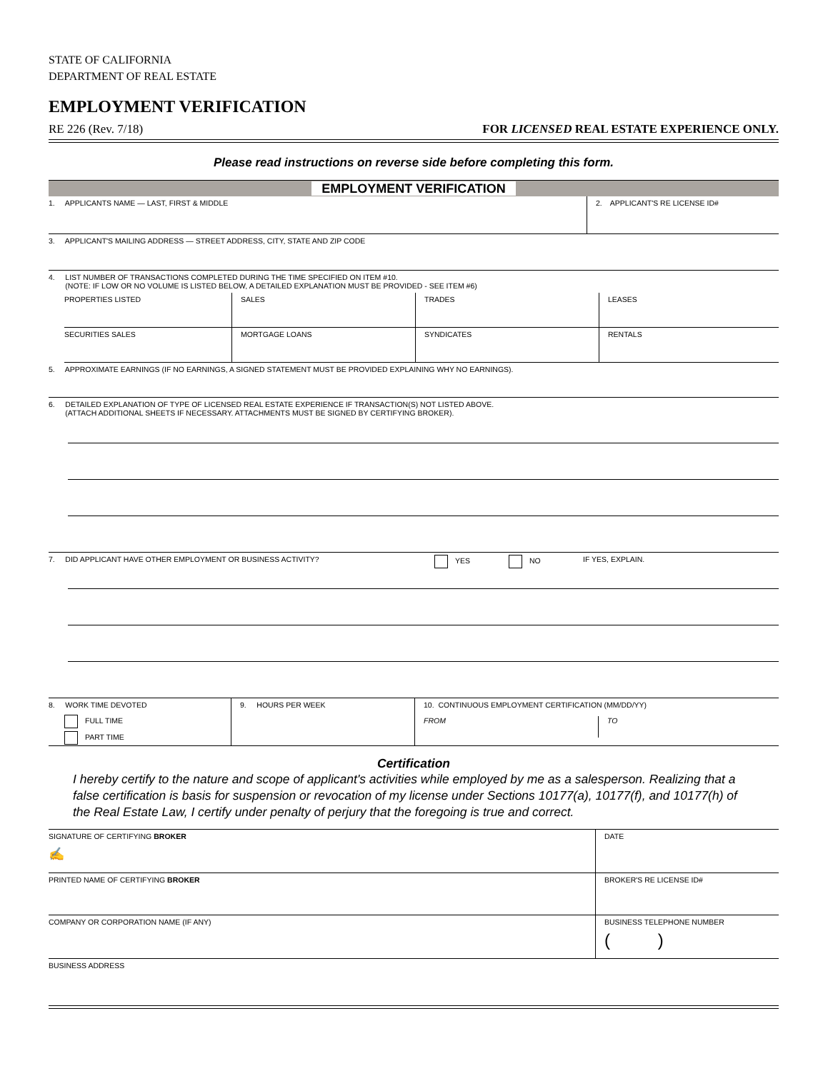STATE OF CALIFORNIA
DEPARTMENT OF REAL ESTATE
EMPLOYMENT VERIFICATION
RE 226 (Rev. 7/18) FOR LICENSED REAL ESTATE EXPERIENCE ONLY.
Please read instructions on reverse side before completing this form.
EMPLOYMENT VERIFICATION
1. APPLICANTS NAME — LAST, FIRST & MIDDLE
2. APPLICANT'S RE LICENSE ID#
3. APPLICANT'S MAILING ADDRESS — STREET ADDRESS, CITY, STATE AND ZIP CODE
4. LIST NUMBER OF TRANSACTIONS COMPLETED DURING THE TIME SPECIFIED ON ITEM #10.
(NOTE: IF LOW OR NO VOLUME IS LISTED BELOW, A DETAILED EXPLANATION MUST BE PROVIDED - SEE ITEM #6)
PROPERTIES LISTED SALES TRADES LEASES
SECURITIES SALES MORTGAGE LOANS SYNDICATES RENTALS
5. APPROXIMATE EARNINGS (IF NO EARNINGS, A SIGNED STATEMENT MUST BE PROVIDED EXPLAINING WHY NO EARNINGS).
6. DETAILED EXPLANATION OF TYPE OF LICENSED REAL ESTATE EXPERIENCE IF TRANSACTION(S) NOT LISTED ABOVE.
(ATTACH ADDITIONAL SHEETS IF NECESSARY. ATTACHMENTS MUST BE SIGNED BY CERTIFYING BROKER).
7. DID APPLICANT HAVE OTHER EMPLOYMENT OR BUSINESS ACTIVITY? YES NO IF YES, EXPLAIN.
8. WORK TIME DEVOTED
FULL TIME
PART TIME
9. HOURS PER WEEK 10. CONTINUOUS EMPLOYMENT CERTIFICATION (MM/DD/YY)
FROM TO
Certification
I hereby certify to the nature and scope of applicant's activities while employed by me as a salesperson. Realizing that a false certification is basis for suspension or revocation of my license under Sections 10177(a), 10177(f), and 10177(h) of the Real Estate Law, I certify under penalty of perjury that the foregoing is true and correct.
SIGNATURE OF CERTIFYING BROKER
✍
DATE
PRINTED NAME OF CERTIFYING BROKER
BROKER'S RE LICENSE ID#
COMPANY OR CORPORATION NAME (IF ANY)
BUSINESS TELEPHONE NUMBER
( )
BUSINESS ADDRESS